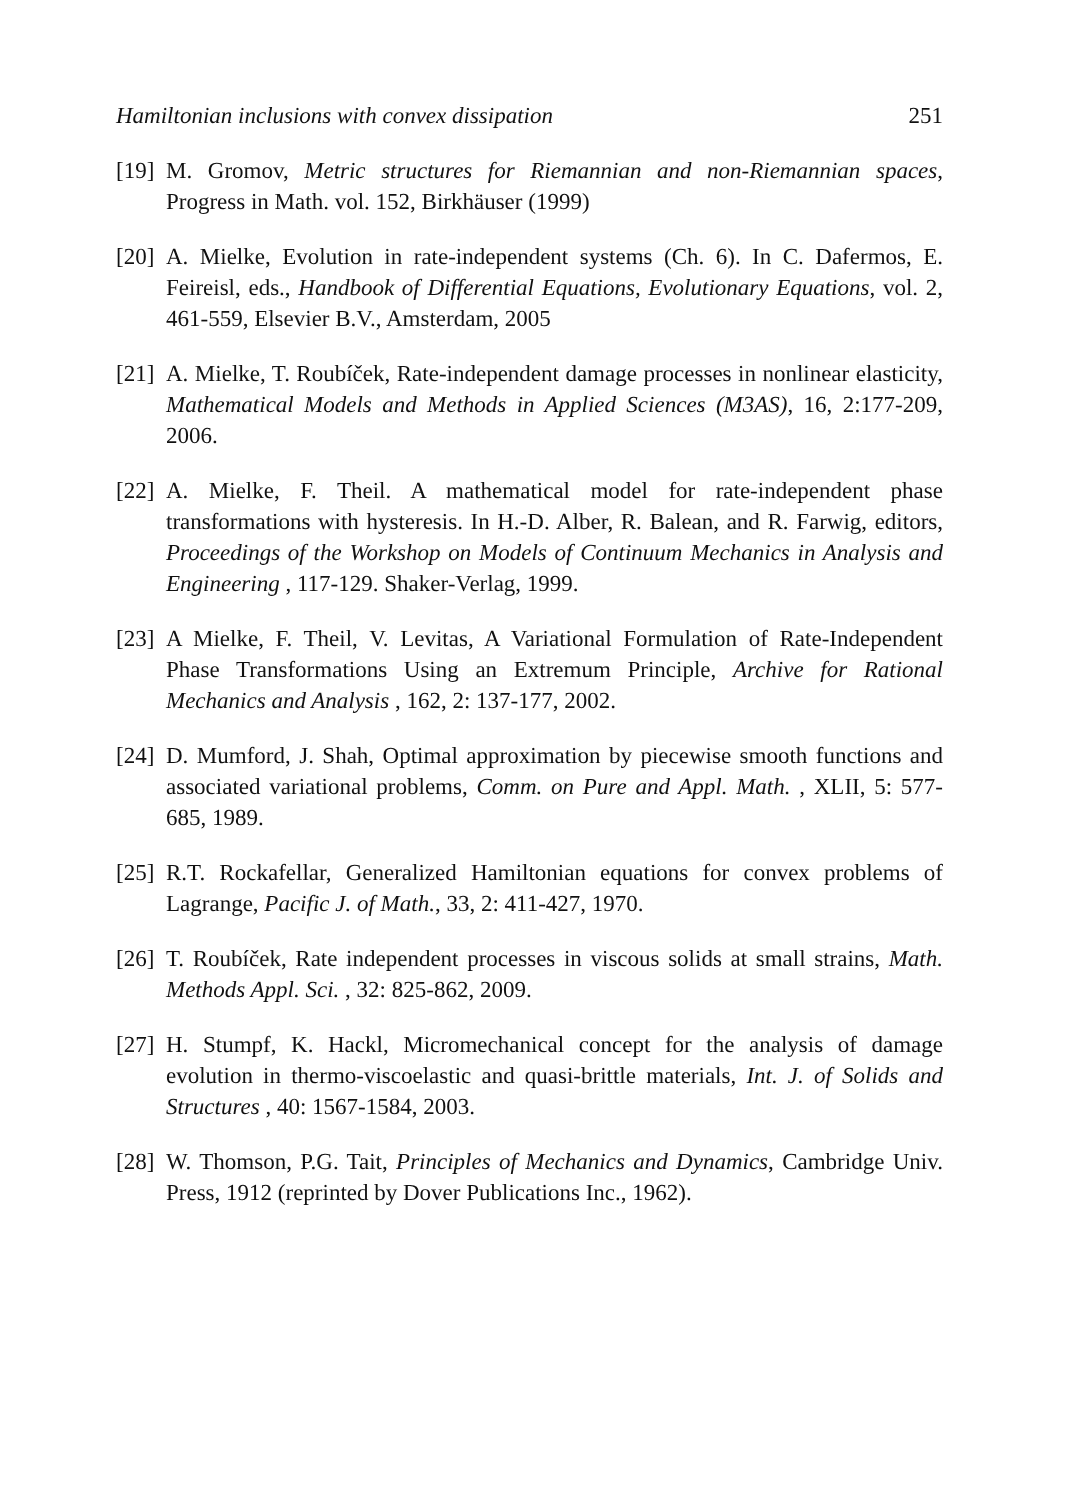Hamiltonian inclusions with convex dissipation 251
[19] M. Gromov, Metric structures for Riemannian and non-Riemannian spaces, Progress in Math. vol. 152, Birkhäuser (1999)
[20] A. Mielke, Evolution in rate-independent systems (Ch. 6). In C. Dafermos, E. Feireisl, eds., Handbook of Differential Equations, Evolutionary Equations, vol. 2, 461-559, Elsevier B.V., Amsterdam, 2005
[21] A. Mielke, T. Roubíček, Rate-independent damage processes in nonlinear elasticity, Mathematical Models and Methods in Applied Sciences (M3AS), 16, 2:177-209, 2006.
[22] A. Mielke, F. Theil. A mathematical model for rate-independent phase transformations with hysteresis. In H.-D. Alber, R. Balean, and R. Farwig, editors, Proceedings of the Workshop on Models of Continuum Mechanics in Analysis and Engineering , 117-129. Shaker-Verlag, 1999.
[23] A Mielke, F. Theil, V. Levitas, A Variational Formulation of Rate-Independent Phase Transformations Using an Extremum Principle, Archive for Rational Mechanics and Analysis , 162, 2: 137-177, 2002.
[24] D. Mumford, J. Shah, Optimal approximation by piecewise smooth functions and associated variational problems, Comm. on Pure and Appl. Math. , XLII, 5: 577-685, 1989.
[25] R.T. Rockafellar, Generalized Hamiltonian equations for convex problems of Lagrange, Pacific J. of Math., 33, 2: 411-427, 1970.
[26] T. Roubíček, Rate independent processes in viscous solids at small strains, Math. Methods Appl. Sci. , 32: 825-862, 2009.
[27] H. Stumpf, K. Hackl, Micromechanical concept for the analysis of damage evolution in thermo-viscoelastic and quasi-brittle materials, Int. J. of Solids and Structures , 40: 1567-1584, 2003.
[28] W. Thomson, P.G. Tait, Principles of Mechanics and Dynamics, Cambridge Univ. Press, 1912 (reprinted by Dover Publications Inc., 1962).